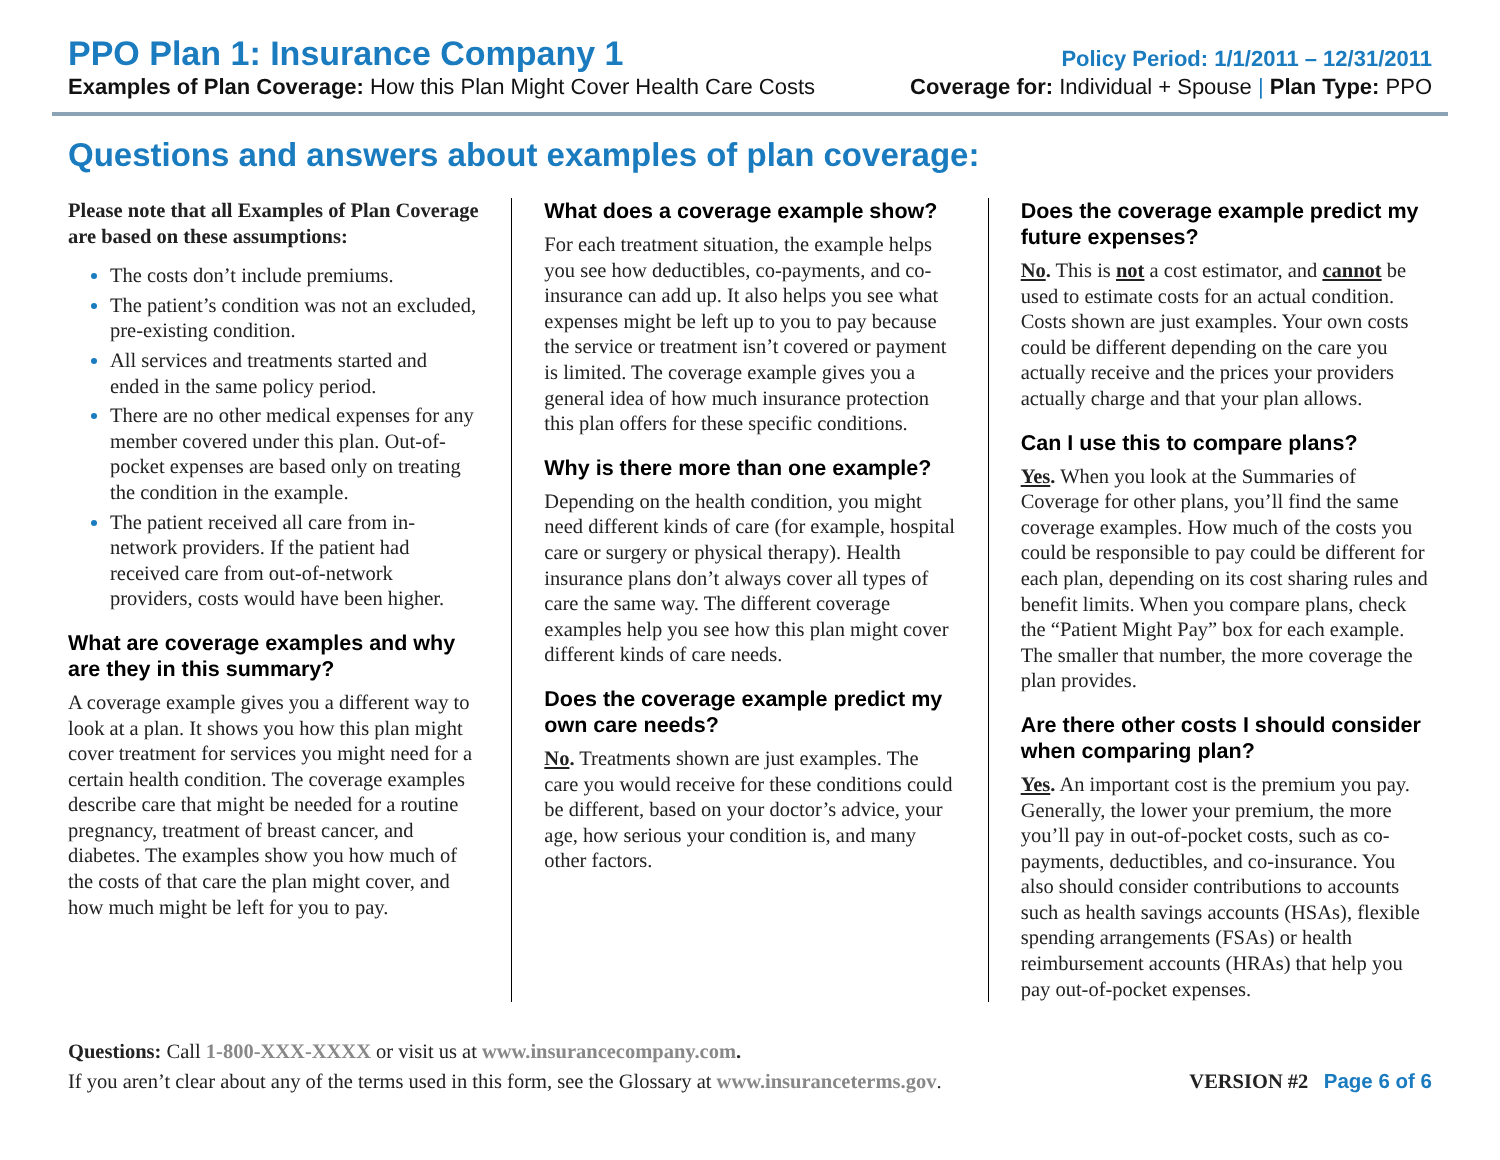PPO Plan 1: Insurance Company 1
Policy Period: 1/1/2011 – 12/31/2011
Examples of Plan Coverage: How this Plan Might Cover Health Care Costs
Coverage for: Individual + Spouse | Plan Type: PPO
Questions and answers about examples of plan coverage:
Please note that all Examples of Plan Coverage are based on these assumptions:
The costs don’t include premiums.
The patient’s condition was not an excluded, pre-existing condition.
All services and treatments started and ended in the same policy period.
There are no other medical expenses for any member covered under this plan. Out-of-pocket expenses are based only on treating the condition in the example.
The patient received all care from in-network providers. If the patient had received care from out-of-network providers, costs would have been higher.
What are coverage examples and why are they in this summary?
A coverage example gives you a different way to look at a plan. It shows you how this plan might cover treatment for services you might need for a certain health condition. The coverage examples describe care that might be needed for a routine pregnancy, treatment of breast cancer, and diabetes. The examples show you how much of the costs of that care the plan might cover, and how much might be left for you to pay.
What does a coverage example show?
For each treatment situation, the example helps you see how deductibles, co-payments, and co-insurance can add up. It also helps you see what expenses might be left up to you to pay because the service or treatment isn’t covered or payment is limited. The coverage example gives you a general idea of how much insurance protection this plan offers for these specific conditions.
Why is there more than one example?
Depending on the health condition, you might need different kinds of care (for example, hospital care or surgery or physical therapy). Health insurance plans don’t always cover all types of care the same way. The different coverage examples help you see how this plan might cover different kinds of care needs.
Does the coverage example predict my own care needs?
No. Treatments shown are just examples. The care you would receive for these conditions could be different, based on your doctor’s advice, your age, how serious your condition is, and many other factors.
Does the coverage example predict my future expenses?
No. This is not a cost estimator, and cannot be used to estimate costs for an actual condition. Costs shown are just examples. Your own costs could be different depending on the care you actually receive and the prices your providers actually charge and that your plan allows.
Can I use this to compare plans?
Yes. When you look at the Summaries of Coverage for other plans, you’ll find the same coverage examples. How much of the costs you could be responsible to pay could be different for each plan, depending on its cost sharing rules and benefit limits. When you compare plans, check the “Patient Might Pay” box for each example. The smaller that number, the more coverage the plan provides.
Are there other costs I should consider when comparing plan?
Yes. An important cost is the premium you pay. Generally, the lower your premium, the more you’ll pay in out-of-pocket costs, such as co-payments, deductibles, and co-insurance. You also should consider contributions to accounts such as health savings accounts (HSAs), flexible spending arrangements (FSAs) or health reimbursement accounts (HRAs) that help you pay out-of-pocket expenses.
Questions: Call 1-800-XXX-XXXX or visit us at www.insurancecompany.com.
If you aren’t clear about any of the terms used in this form, see the Glossary at www.insuranceterms.gov.
VERSION #2 Page 6 of 6